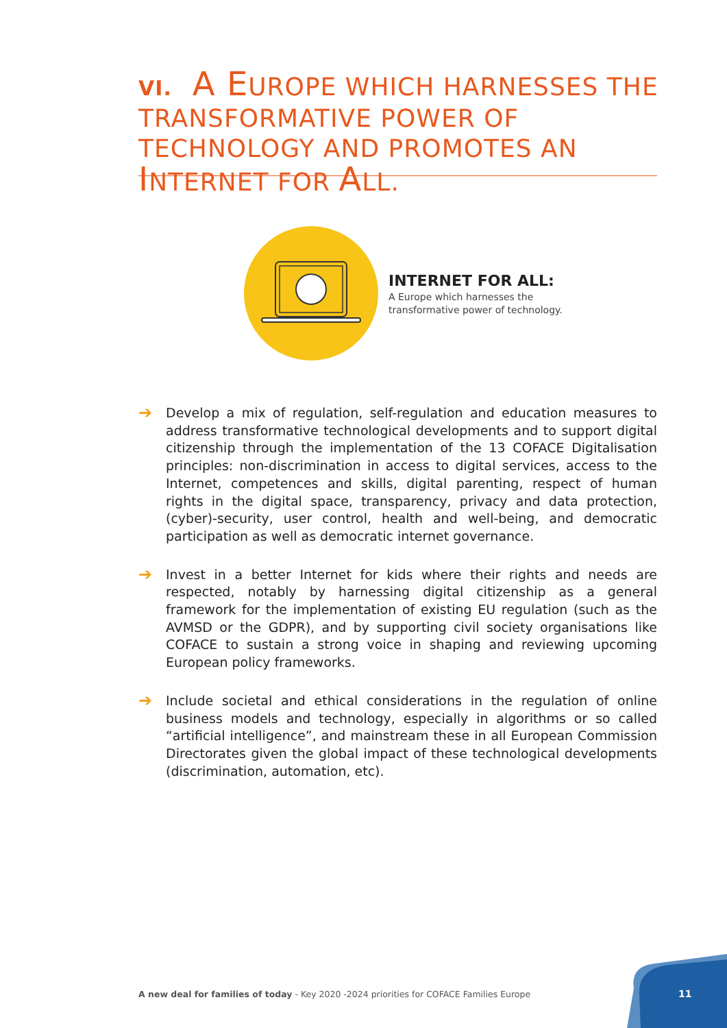VI. A EUROPE WHICH HARNESSES THE TRANSFORMATIVE POWER OF TECHNOLOGY AND PROMOTES AN INTERNET FOR ALL.
INTERNET FOR ALL:
A Europe which harnesses the
transformative power of technology.
➔
Develop a mix of regulation, self-regulation and education measures to address transformative technological developments and to support digital citizenship through the implementation of the 13 COFACE Digitalisation principles: non-discrimination in access to digital services, access to the Internet, competences and skills, digital parenting, respect of human rights in the digital space, transparency, privacy and data protection, (cyber)-security, user control, health and well-being, and democratic participation as well as democratic internet governance.
➔
Invest in a better Internet for kids where their rights and needs are respected, notably by harnessing digital citizenship as a general framework for the implementation of existing EU regulation (such as the AVMSD or the GDPR), and by supporting civil society organisations like COFACE to sustain a strong voice in shaping and reviewing upcoming European policy frameworks.
➔
Include societal and ethical considerations in the regulation of online business models and technology, especially in algorithms or so called “artificial intelligence”, and mainstream these in all European Commission Directorates given the global impact of these technological developments (discrimination, automation, etc).
A new deal for families of today - Key 2020 -2024 priorities for COFACE Families Europe
11